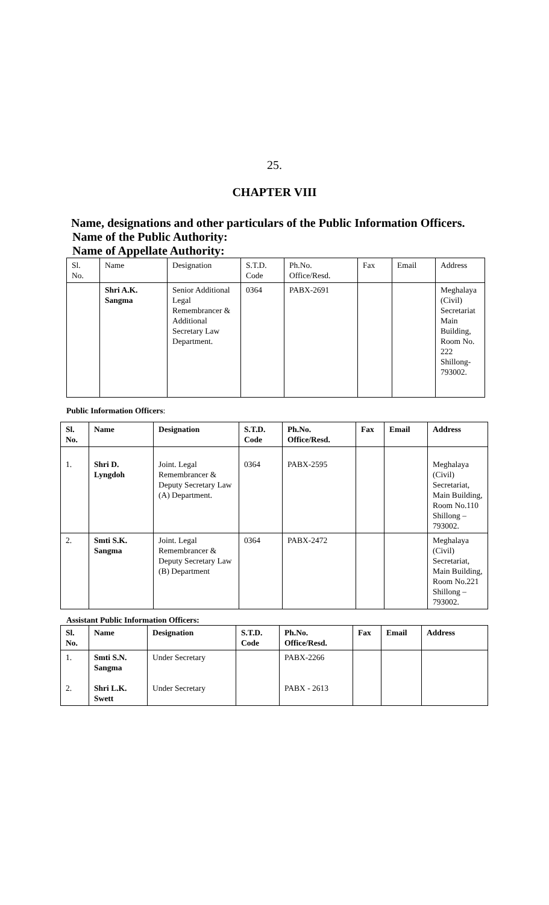25.
CHAPTER VIII
Name, designations and other particulars of the Public Information Officers.
Name of the Public Authority:
Name of Appellate Authority:
| Sl. No. | Name | Designation | S.T.D. Code | Ph.No. Office/Resd. | Fax | Email | Address |
| | Shri A.K. Sangma | Senior Additional Legal Remembrancer & Additional Secretary Law Department. | 0364 | PABX-2691 | | | Meghalaya (Civil) Secretariat Main Building, Room No. 222 Shillong-793002. |
Public Information Officers:
| Sl. No. | Name | Designation | S.T.D. Code | Ph.No. Office/Resd. | Fax | Email | Address |
| --- | --- | --- | --- | --- | --- | --- | --- |
| 1. | Shri D. Lyngdoh | Joint. Legal Remembrancer & Deputy Secretary Law (A) Department. | 0364 | PABX-2595 | | | Meghalaya (Civil) Secretariat, Main Building, Room No.110 Shillong – 793002. |
| 2. | Smti S.K. Sangma | Joint. Legal Remembrancer & Deputy Secretary Law (B) Department | 0364 | PABX-2472 | | | Meghalaya (Civil) Secretariat, Main Building, Room No.221 Shillong – 793002. |
Assistant Public Information Officers:
| Sl. No. | Name | Designation | S.T.D. Code | Ph.No. Office/Resd. | Fax | Email | Address |
| --- | --- | --- | --- | --- | --- | --- | --- |
| 1. 2. | Smti S.N. Sangma Shri L.K. Swett | Under Secretary Under Secretary | | PABX-2266 PABX - 2613 | | | |